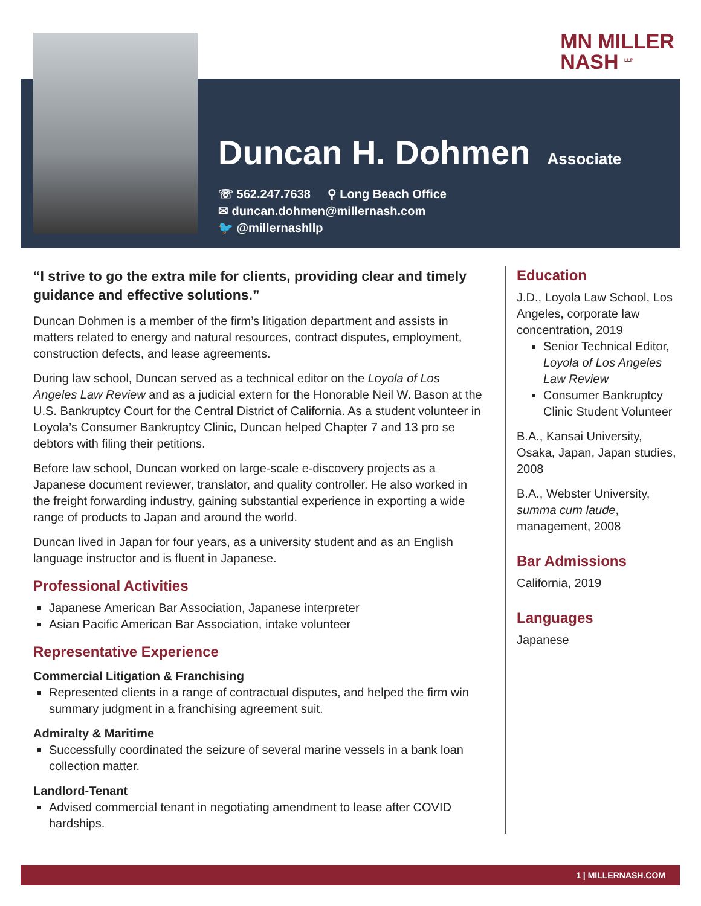MN MILLER
NASH <sup>LLP</sup>
Duncan H. Dohmen
Associate
☏ 562.247.7638 ⚲ Long Beach Office
✉ duncan.dohmen@millernash.com
🐦 @millernashllp
“I strive to go the extra mile for clients, providing clear and timely guidance and effective solutions.”
Duncan Dohmen is a member of the firm’s litigation department and assists in matters related to energy and natural resources, contract disputes, employment, construction defects, and lease agreements.
During law school, Duncan served as a technical editor on the Loyola of Los Angeles Law Review and as a judicial extern for the Honorable Neil W. Bason at the U.S. Bankruptcy Court for the Central District of California. As a student volunteer in Loyola’s Consumer Bankruptcy Clinic, Duncan helped Chapter 7 and 13 pro se debtors with filing their petitions.
Before law school, Duncan worked on large-scale e-discovery projects as a Japanese document reviewer, translator, and quality controller. He also worked in the freight forwarding industry, gaining substantial experience in exporting a wide range of products to Japan and around the world.
Duncan lived in Japan for four years, as a university student and as an English language instructor and is fluent in Japanese.
Professional Activities
Japanese American Bar Association, Japanese interpreter
Asian Pacific American Bar Association, intake volunteer
Representative Experience
Commercial Litigation & Franchising
Represented clients in a range of contractual disputes, and helped the firm win summary judgment in a franchising agreement suit.
Admiralty & Maritime
Successfully coordinated the seizure of several marine vessels in a bank loan collection matter.
Landlord-Tenant
Advised commercial tenant in negotiating amendment to lease after COVID hardships.
Education
J.D., Loyola Law School, Los Angeles, corporate law concentration, 2019
Senior Technical Editor, Loyola of Los Angeles Law Review
Consumer Bankruptcy Clinic Student Volunteer
B.A., Kansai University, Osaka, Japan, Japan studies, 2008
B.A., Webster University, summa cum laude, management, 2008
Bar Admissions
California, 2019
Languages
Japanese
1 | MILLERNASH.COM